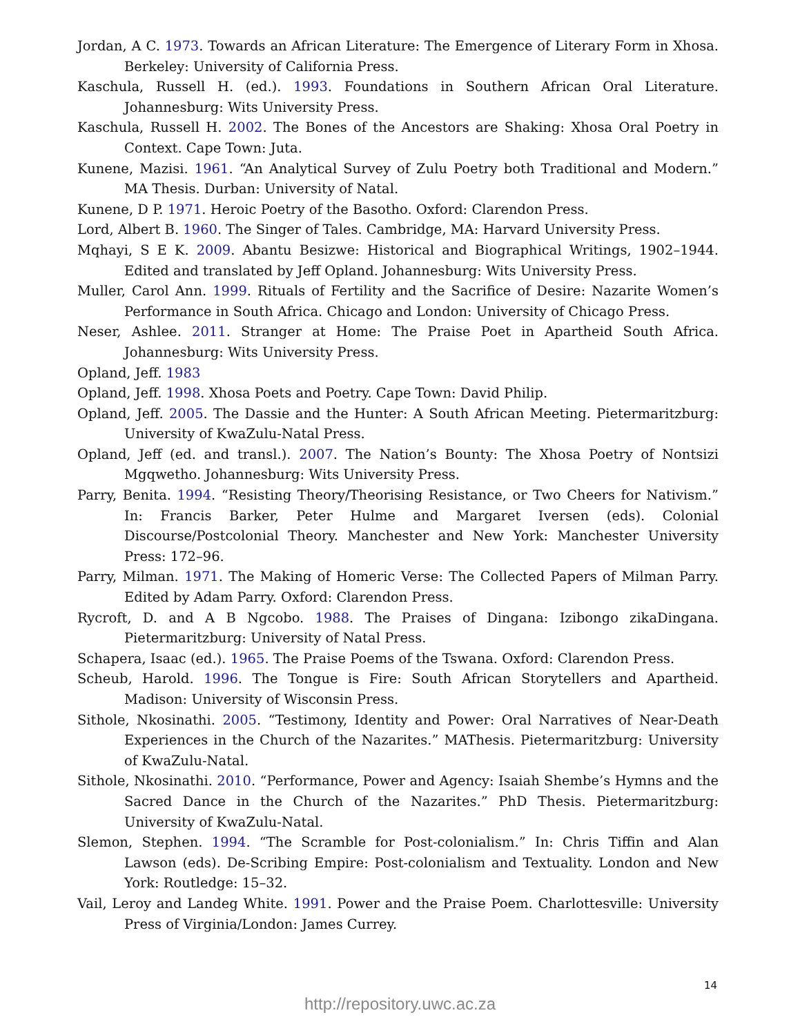Jordan, A C. 1973. Towards an African Literature: The Emergence of Literary Form in Xhosa. Berkeley: University of California Press.
Kaschula, Russell H. (ed.). 1993. Foundations in Southern African Oral Literature. Johannesburg: Wits University Press.
Kaschula, Russell H. 2002. The Bones of the Ancestors are Shaking: Xhosa Oral Poetry in Context. Cape Town: Juta.
Kunene, Mazisi. 1961. “An Analytical Survey of Zulu Poetry both Traditional and Modern.” MA Thesis. Durban: University of Natal.
Kunene, D P. 1971. Heroic Poetry of the Basotho. Oxford: Clarendon Press.
Lord, Albert B. 1960. The Singer of Tales. Cambridge, MA: Harvard University Press.
Mqhayi, S E K. 2009. Abantu Besizwe: Historical and Biographical Writings, 1902–1944. Edited and translated by Jeff Opland. Johannesburg: Wits University Press.
Muller, Carol Ann. 1999. Rituals of Fertility and the Sacrifice of Desire: Nazarite Women’s Performance in South Africa. Chicago and London: University of Chicago Press.
Neser, Ashlee. 2011. Stranger at Home: The Praise Poet in Apartheid South Africa. Johannesburg: Wits University Press.
Opland, Jeff. 1983
Opland, Jeff. 1998. Xhosa Poets and Poetry. Cape Town: David Philip.
Opland, Jeff. 2005. The Dassie and the Hunter: A South African Meeting. Pietermaritzburg: University of KwaZulu-Natal Press.
Opland, Jeff (ed. and transl.). 2007. The Nation’s Bounty: The Xhosa Poetry of Nontsizi Mgqwetho. Johannesburg: Wits University Press.
Parry, Benita. 1994. “Resisting Theory/Theorising Resistance, or Two Cheers for Nativism.” In: Francis Barker, Peter Hulme and Margaret Iversen (eds). Colonial Discourse/Postcolonial Theory. Manchester and New York: Manchester University Press: 172–96.
Parry, Milman. 1971. The Making of Homeric Verse: The Collected Papers of Milman Parry. Edited by Adam Parry. Oxford: Clarendon Press.
Rycroft, D. and A B Ngcobo. 1988. The Praises of Dingana: Izibongo zikaDingana. Pietermaritzburg: University of Natal Press.
Schapera, Isaac (ed.). 1965. The Praise Poems of the Tswana. Oxford: Clarendon Press.
Scheub, Harold. 1996. The Tongue is Fire: South African Storytellers and Apartheid. Madison: University of Wisconsin Press.
Sithole, Nkosinathi. 2005. “Testimony, Identity and Power: Oral Narratives of Near-Death Experiences in the Church of the Nazarites.” MAThesis. Pietermaritzburg: University of KwaZulu-Natal.
Sithole, Nkosinathi. 2010. “Performance, Power and Agency: Isaiah Shembe’s Hymns and the Sacred Dance in the Church of the Nazarites.” PhD Thesis. Pietermaritzburg: University of KwaZulu-Natal.
Slemon, Stephen. 1994. “The Scramble for Post-colonialism.” In: Chris Tiffin and Alan Lawson (eds). De-Scribing Empire: Post-colonialism and Textuality. London and New York: Routledge: 15–32.
Vail, Leroy and Landeg White. 1991. Power and the Praise Poem. Charlottesville: University Press of Virginia/London: James Currey.
14
http://repository.uwc.ac.za